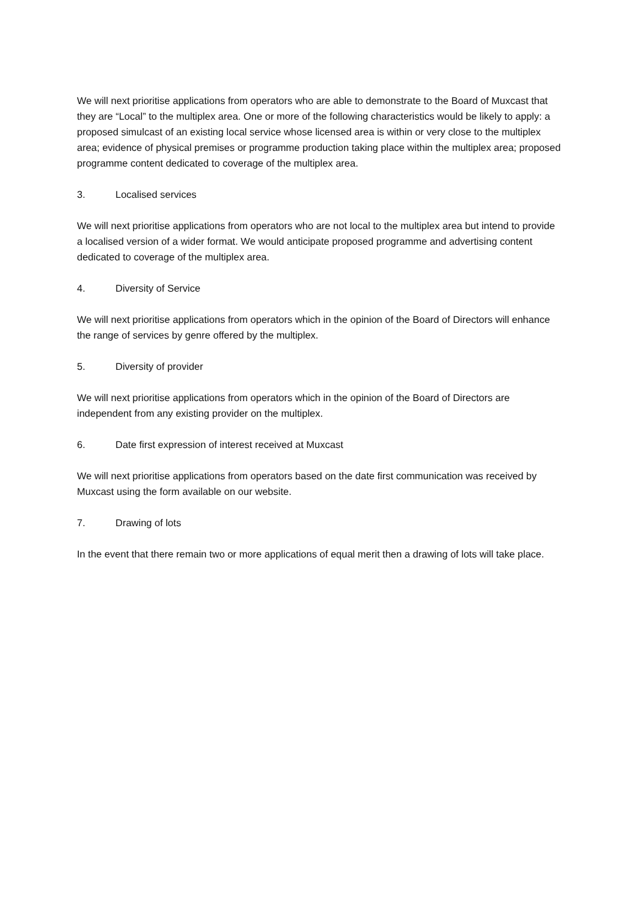We will next prioritise applications from operators who are able to demonstrate to the Board of Muxcast that they are “Local” to the multiplex area. One or more of the following characteristics would be likely to apply: a proposed simulcast of an existing local service whose licensed area is within or very close to the multiplex area; evidence of physical premises or programme production taking place within the multiplex area; proposed programme content dedicated to coverage of the multiplex area.
3. Localised services
We will next prioritise applications from operators who are not local to the multiplex area but intend to provide a localised version of a wider format. We would anticipate proposed programme and advertising content dedicated to coverage of the multiplex area.
4. Diversity of Service
We will next prioritise applications from operators which in the opinion of the Board of Directors will enhance the range of services by genre offered by the multiplex.
5. Diversity of provider
We will next prioritise applications from operators which in the opinion of the Board of Directors are independent from any existing provider on the multiplex.
6. Date first expression of interest received at Muxcast
We will next prioritise applications from operators based on the date first communication was received by Muxcast using the form available on our website.
7. Drawing of lots
In the event that there remain two or more applications of equal merit then a drawing of lots will take place.